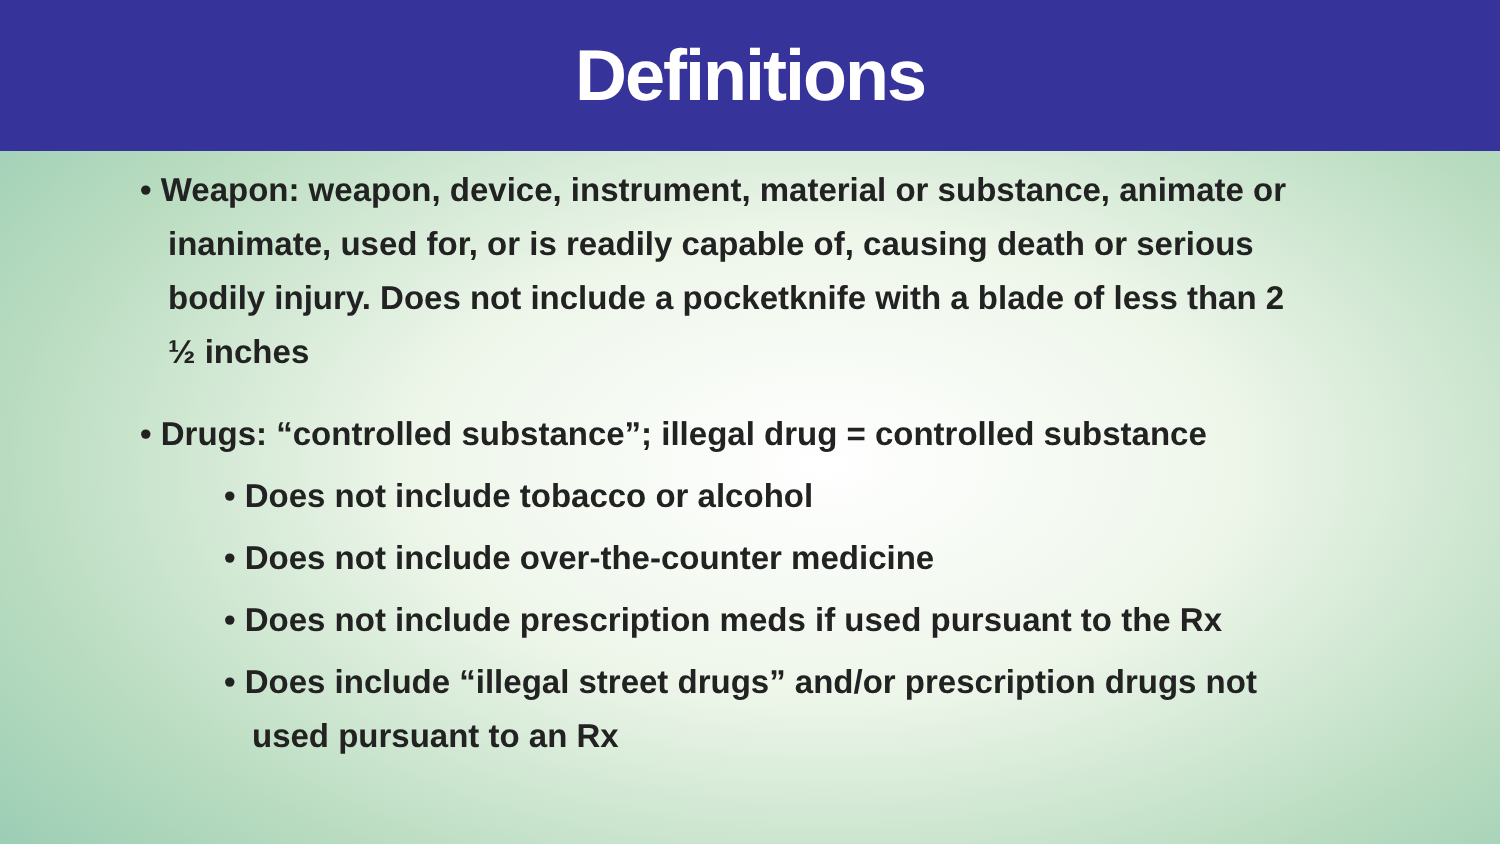Definitions
• Weapon: weapon, device, instrument, material or substance, animate or inanimate, used for, or is readily capable of, causing death or serious bodily injury. Does not include a pocketknife with a blade of less than 2 ½ inches
• Drugs: “controlled substance”; illegal drug = controlled substance
• Does not include tobacco or alcohol
• Does not include over-the-counter medicine
• Does not include prescription meds if used pursuant to the Rx
• Does include “illegal street drugs” and/or prescription drugs not used pursuant to an Rx